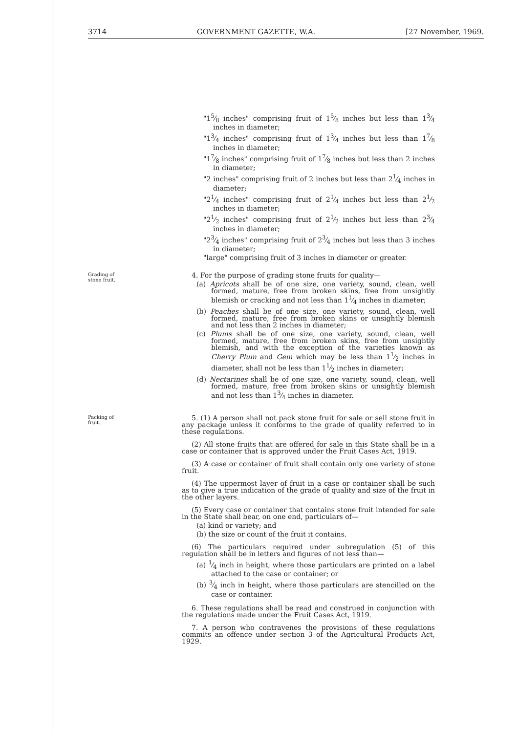3714 GOVERNMENT GAZETTE, W.A. [27 November, 1969.
"15⁄8 inches" comprising fruit of 15⁄8 inches but less than 13⁄4 inches in diameter;
"13⁄4 inches" comprising fruit of 13⁄4 inches but less than 17⁄8 inches in diameter;
"17⁄8 inches" comprising fruit of 17⁄8 inches but less than 2 inches in diameter;
"2 inches" comprising fruit of 2 inches but less than 21⁄4 inches in diameter;
"21⁄4 inches" comprising fruit of 21⁄4 inches but less than 21⁄2 inches in diameter;
"21⁄2 inches" comprising fruit of 21⁄2 inches but less than 23⁄4 inches in diameter;
"23⁄4 inches" comprising fruit of 23⁄4 inches but less than 3 inches in diameter;
"large" comprising fruit of 3 inches in diameter or greater.
Grading of
stone fruit.
4. For the purpose of grading stone fruits for quality—
(a) Apricots shall be of one size, one variety, sound, clean, well formed, mature, free from broken skins, free from unsightly blemish or cracking and not less than 11⁄4 inches in diameter;
(b) Peaches shall be of one size, one variety, sound, clean, well formed, mature, free from broken skins or unsightly blemish and not less than 2 inches in diameter;
(c) Plums shall be of one size, one variety, sound, clean, well formed, mature, free from broken skins, free from unsightly blemish, and with the exception of the varieties known as Cherry Plum and Gem which may be less than 11⁄2 inches in diameter, shall not be less than 11⁄2 inches in diameter;
(d) Nectarines shall be of one size, one variety, sound, clean, well formed, mature, free from broken skins or unsightly blemish and not less than 13⁄4 inches in diameter.
Packing of
fruit.
5. (1) A person shall not pack stone fruit for sale or sell stone fruit in any package unless it conforms to the grade of quality referred to in these regulations.
(2) All stone fruits that are offered for sale in this State shall be in a case or container that is approved under the Fruit Cases Act, 1919.
(3) A case or container of fruit shall contain only one variety of stone fruit.
(4) The uppermost layer of fruit in a case or container shall be such as to give a true indication of the grade of quality and size of the fruit in the other layers.
(5) Every case or container that contains stone fruit intended for sale in the State shall bear, on one end, particulars of—
(a) kind or variety; and
(b) the size or count of the fruit it contains.
(6) The particulars required under subregulation (5) of this regulation shall be in letters and figures of not less than—
(a) 1⁄4 inch in height, where those particulars are printed on a label attached to the case or container; or
(b) 3⁄4 inch in height, where those particulars are stencilled on the case or container.
6. These regulations shall be read and construed in conjunction with the regulations made under the Fruit Cases Act, 1919.
7. A person who contravenes the provisions of these regulations commits an offence under section 3 of the Agricultural Products Act, 1929.